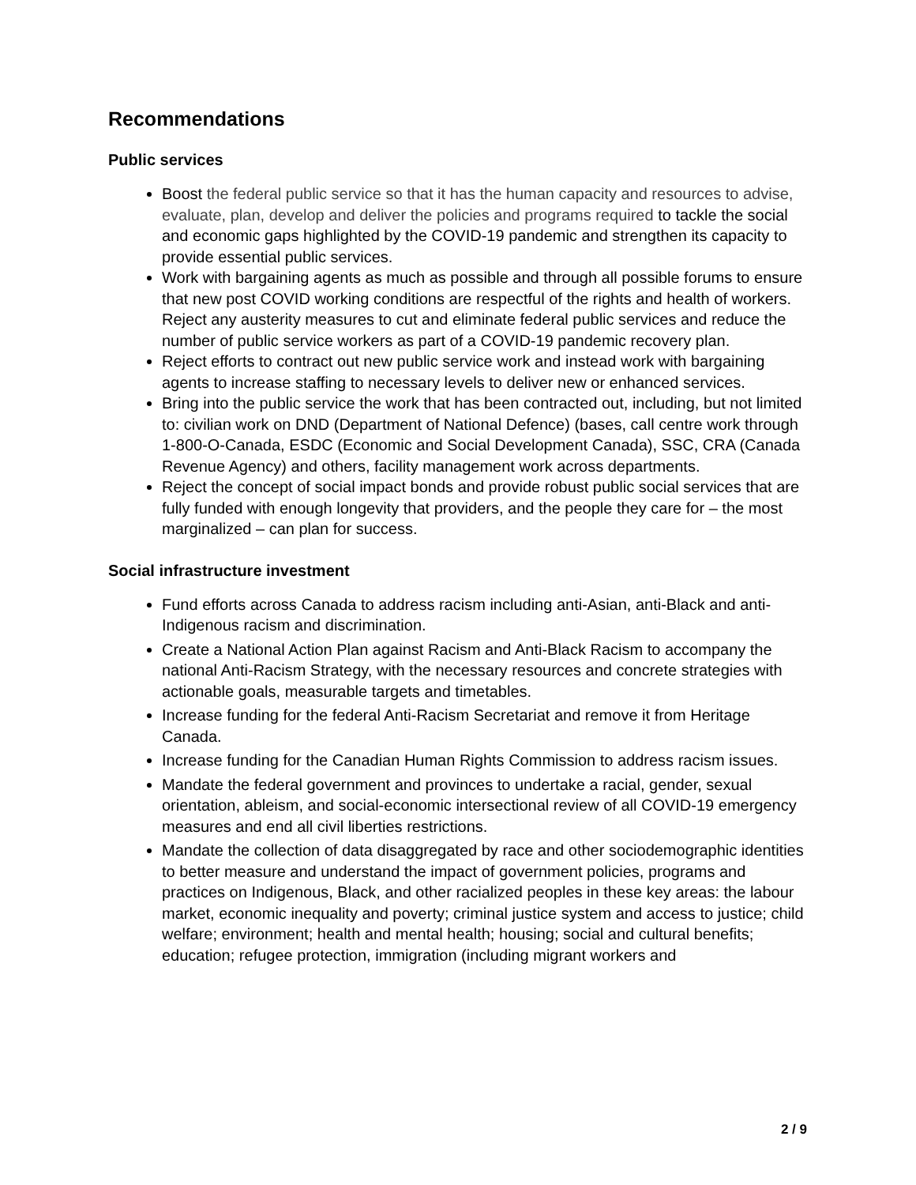Recommendations
Public services
Boost the federal public service so that it has the human capacity and resources to advise, evaluate, plan, develop and deliver the policies and programs required to tackle the social and economic gaps highlighted by the COVID-19 pandemic and strengthen its capacity to provide essential public services.
Work with bargaining agents as much as possible and through all possible forums to ensure that new post COVID working conditions are respectful of the rights and health of workers. Reject any austerity measures to cut and eliminate federal public services and reduce the number of public service workers as part of a COVID-19 pandemic recovery plan.
Reject efforts to contract out new public service work and instead work with bargaining agents to increase staffing to necessary levels to deliver new or enhanced services.
Bring into the public service the work that has been contracted out, including, but not limited to: civilian work on DND (Department of National Defence) (bases, call centre work through 1-800-O-Canada, ESDC (Economic and Social Development Canada), SSC, CRA (Canada Revenue Agency) and others, facility management work across departments.
Reject the concept of social impact bonds and provide robust public social services that are fully funded with enough longevity that providers, and the people they care for – the most marginalized – can plan for success.
Social infrastructure investment
Fund efforts across Canada to address racism including anti-Asian, anti-Black and anti-Indigenous racism and discrimination.
Create a National Action Plan against Racism and Anti-Black Racism to accompany the national Anti-Racism Strategy, with the necessary resources and concrete strategies with actionable goals, measurable targets and timetables.
Increase funding for the federal Anti-Racism Secretariat and remove it from Heritage Canada.
Increase funding for the Canadian Human Rights Commission to address racism issues.
Mandate the federal government and provinces to undertake a racial, gender, sexual orientation, ableism, and social-economic intersectional review of all COVID-19 emergency measures and end all civil liberties restrictions.
Mandate the collection of data disaggregated by race and other sociodemographic identities to better measure and understand the impact of government policies, programs and practices on Indigenous, Black, and other racialized peoples in these key areas: the labour market, economic inequality and poverty; criminal justice system and access to justice; child welfare; environment; health and mental health; housing; social and cultural benefits; education; refugee protection, immigration (including migrant workers and
2 / 9